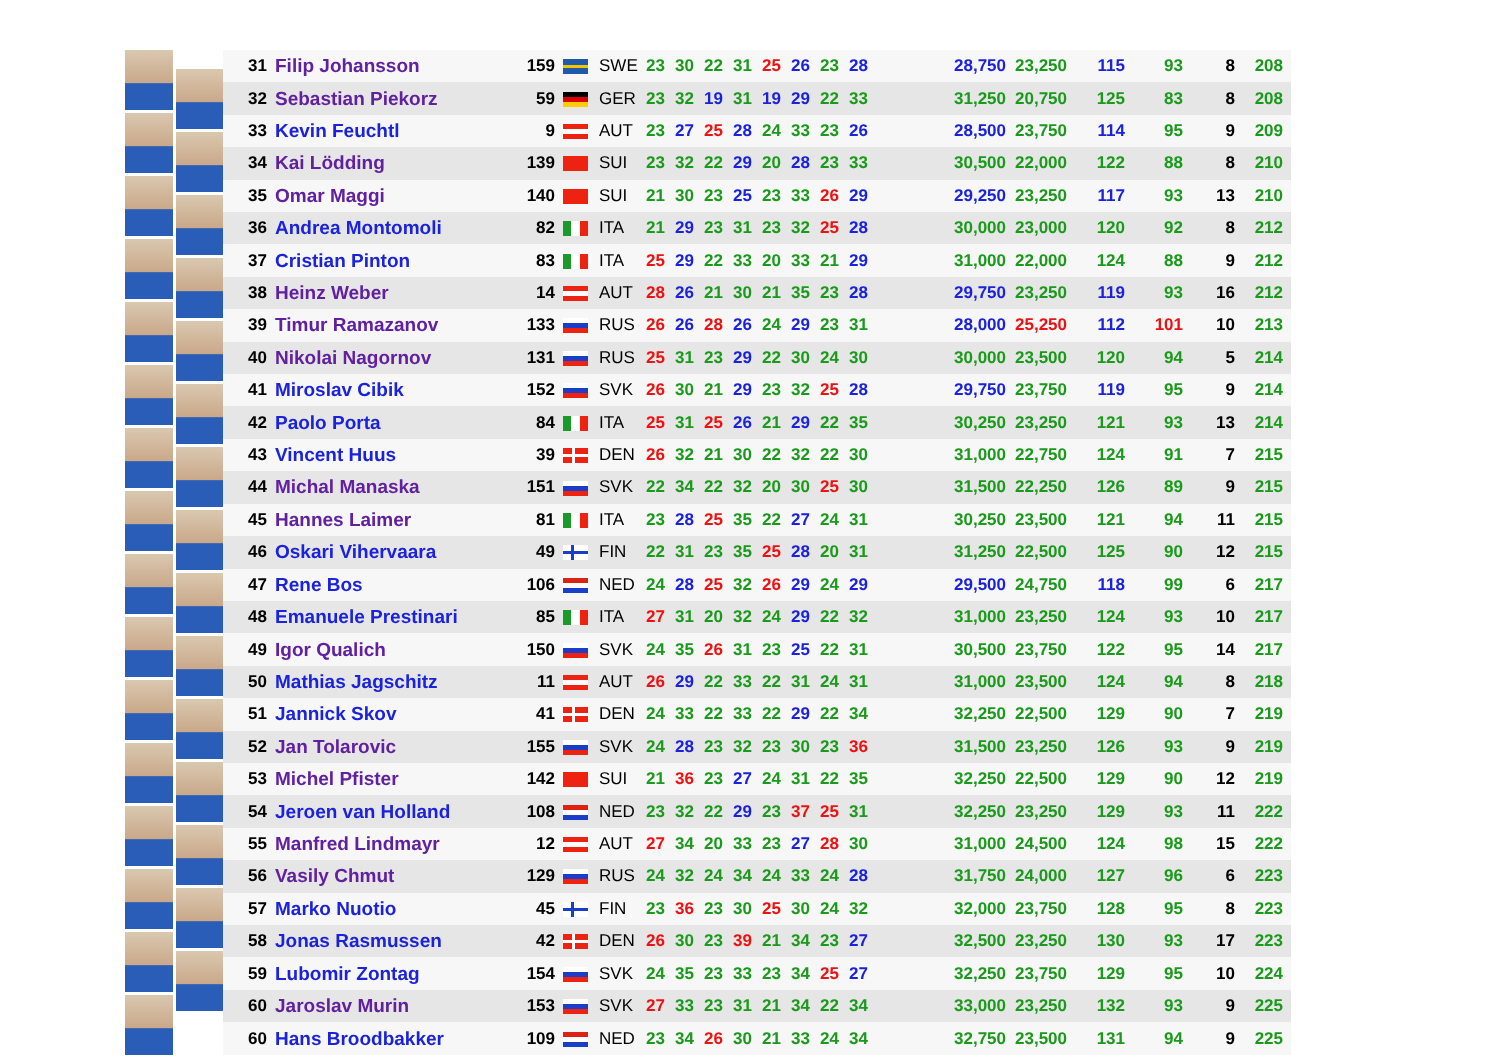| 31 | Filip Johansson | 159 | | SWE | 23 | 30 | 22 | 31 | 25 | 26 | 23 | 28 | | 28,750 | 23,250 | 115 | 93 | 8 | 208 |
| 32 | Sebastian Piekorz | 59 | | GER | 23 | 32 | 19 | 31 | 19 | 29 | 22 | 33 | | 31,250 | 20,750 | 125 | 83 | 8 | 208 |
| 33 | Kevin Feuchtl | 9 | | AUT | 23 | 27 | 25 | 28 | 24 | 33 | 23 | 26 | | 28,500 | 23,750 | 114 | 95 | 9 | 209 |
| 34 | Kai Lödding | 139 | | SUI | 23 | 32 | 22 | 29 | 20 | 28 | 23 | 33 | | 30,500 | 22,000 | 122 | 88 | 8 | 210 |
| 35 | Omar Maggi | 140 | | SUI | 21 | 30 | 23 | 25 | 23 | 33 | 26 | 29 | | 29,250 | 23,250 | 117 | 93 | 13 | 210 |
| 36 | Andrea Montomoli | 82 | | ITA | 21 | 29 | 23 | 31 | 23 | 32 | 25 | 28 | | 30,000 | 23,000 | 120 | 92 | 8 | 212 |
| 37 | Cristian Pinton | 83 | | ITA | 25 | 29 | 22 | 33 | 20 | 33 | 21 | 29 | | 31,000 | 22,000 | 124 | 88 | 9 | 212 |
| 38 | Heinz Weber | 14 | | AUT | 28 | 26 | 21 | 30 | 21 | 35 | 23 | 28 | | 29,750 | 23,250 | 119 | 93 | 16 | 212 |
| 39 | Timur Ramazanov | 133 | | RUS | 26 | 26 | 28 | 26 | 24 | 29 | 23 | 31 | | 28,000 | 25,250 | 112 | 101 | 10 | 213 |
| 40 | Nikolai Nagornov | 131 | | RUS | 25 | 31 | 23 | 29 | 22 | 30 | 24 | 30 | | 30,000 | 23,500 | 120 | 94 | 5 | 214 |
| 41 | Miroslav Cibik | 152 | | SVK | 26 | 30 | 21 | 29 | 23 | 32 | 25 | 28 | | 29,750 | 23,750 | 119 | 95 | 9 | 214 |
| 42 | Paolo Porta | 84 | | ITA | 25 | 31 | 25 | 26 | 21 | 29 | 22 | 35 | | 30,250 | 23,250 | 121 | 93 | 13 | 214 |
| 43 | Vincent Huus | 39 | | DEN | 26 | 32 | 21 | 30 | 22 | 32 | 22 | 30 | | 31,000 | 22,750 | 124 | 91 | 7 | 215 |
| 44 | Michal Manaska | 151 | | SVK | 22 | 34 | 22 | 32 | 20 | 30 | 25 | 30 | | 31,500 | 22,250 | 126 | 89 | 9 | 215 |
| 45 | Hannes Laimer | 81 | | ITA | 23 | 28 | 25 | 35 | 22 | 27 | 24 | 31 | | 30,250 | 23,500 | 121 | 94 | 11 | 215 |
| 46 | Oskari Vihervaara | 49 | | FIN | 22 | 31 | 23 | 35 | 25 | 28 | 20 | 31 | | 31,250 | 22,500 | 125 | 90 | 12 | 215 |
| 47 | Rene Bos | 106 | | NED | 24 | 28 | 25 | 32 | 26 | 29 | 24 | 29 | | 29,500 | 24,750 | 118 | 99 | 6 | 217 |
| 48 | Emanuele Prestinari | 85 | | ITA | 27 | 31 | 20 | 32 | 24 | 29 | 22 | 32 | | 31,000 | 23,250 | 124 | 93 | 10 | 217 |
| 49 | Igor Qualich | 150 | | SVK | 24 | 35 | 26 | 31 | 23 | 25 | 22 | 31 | | 30,500 | 23,750 | 122 | 95 | 14 | 217 |
| 50 | Mathias Jagschitz | 11 | | AUT | 26 | 29 | 22 | 33 | 22 | 31 | 24 | 31 | | 31,000 | 23,500 | 124 | 94 | 8 | 218 |
| 51 | Jannick Skov | 41 | | DEN | 24 | 33 | 22 | 33 | 22 | 29 | 22 | 34 | | 32,250 | 22,500 | 129 | 90 | 7 | 219 |
| 52 | Jan Tolarovic | 155 | | SVK | 24 | 28 | 23 | 32 | 23 | 30 | 23 | 36 | | 31,500 | 23,250 | 126 | 93 | 9 | 219 |
| 53 | Michel Pfister | 142 | | SUI | 21 | 36 | 23 | 27 | 24 | 31 | 22 | 35 | | 32,250 | 22,500 | 129 | 90 | 12 | 219 |
| 54 | Jeroen van Holland | 108 | | NED | 23 | 32 | 22 | 29 | 23 | 37 | 25 | 31 | | 32,250 | 23,250 | 129 | 93 | 11 | 222 |
| 55 | Manfred Lindmayr | 12 | | AUT | 27 | 34 | 20 | 33 | 23 | 27 | 28 | 30 | | 31,000 | 24,500 | 124 | 98 | 15 | 222 |
| 56 | Vasily Chmut | 129 | | RUS | 24 | 32 | 24 | 34 | 24 | 33 | 24 | 28 | | 31,750 | 24,000 | 127 | 96 | 6 | 223 |
| 57 | Marko Nuotio | 45 | | FIN | 23 | 36 | 23 | 30 | 25 | 30 | 24 | 32 | | 32,000 | 23,750 | 128 | 95 | 8 | 223 |
| 58 | Jonas Rasmussen | 42 | | DEN | 26 | 30 | 23 | 39 | 21 | 34 | 23 | 27 | | 32,500 | 23,250 | 130 | 93 | 17 | 223 |
| 59 | Lubomir Zontag | 154 | | SVK | 24 | 35 | 23 | 33 | 23 | 34 | 25 | 27 | | 32,250 | 23,750 | 129 | 95 | 10 | 224 |
| 60 | Jaroslav Murin | 153 | | SVK | 27 | 33 | 23 | 31 | 21 | 34 | 22 | 34 | | 33,000 | 23,250 | 132 | 93 | 9 | 225 |
| 60 | Hans Broodbakker | 109 | | NED | 23 | 34 | 26 | 30 | 21 | 33 | 24 | 34 | | 32,750 | 23,500 | 131 | 94 | 9 | 225 |